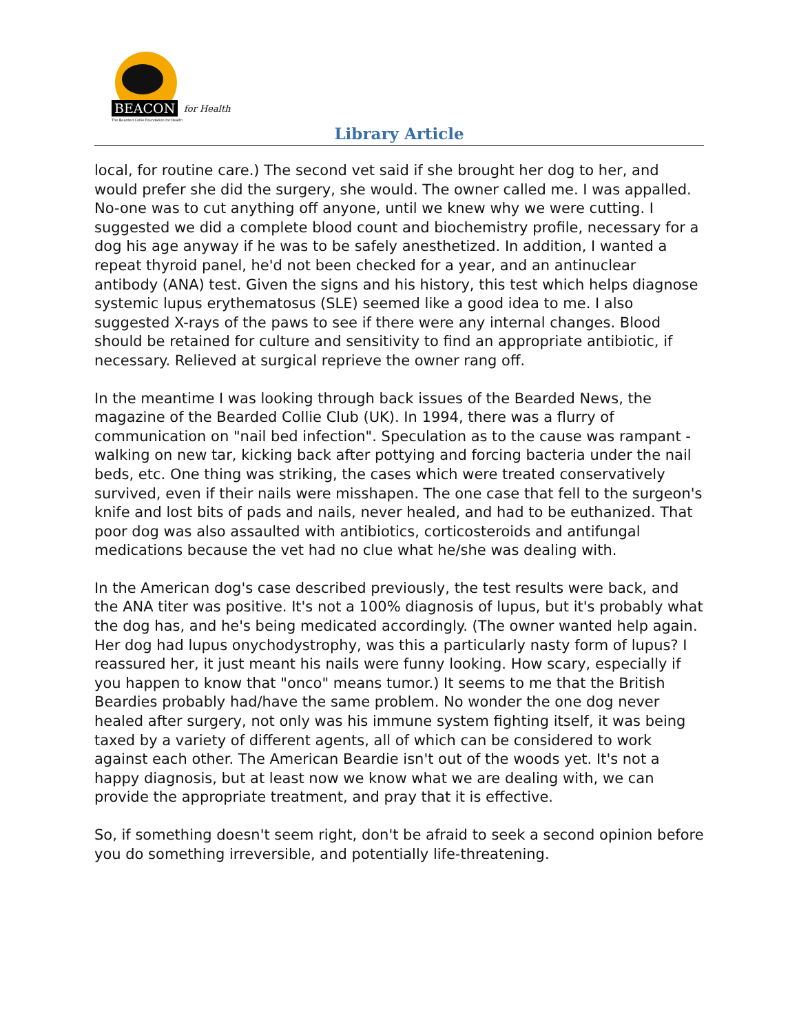BEACON for Health
The Bearded Collie Foundation for Health
Library Article
local, for routine care.) The second vet said if she brought her dog to her, and would prefer she did the surgery, she would. The owner called me. I was appalled. No-one was to cut anything off anyone, until we knew why we were cutting. I suggested we did a complete blood count and biochemistry profile, necessary for a dog his age anyway if he was to be safely anesthetized. In addition, I wanted a repeat thyroid panel, he'd not been checked for a year, and an antinuclear antibody (ANA) test. Given the signs and his history, this test which helps diagnose systemic lupus erythematosus (SLE) seemed like a good idea to me. I also suggested X-rays of the paws to see if there were any internal changes. Blood should be retained for culture and sensitivity to find an appropriate antibiotic, if necessary. Relieved at surgical reprieve the owner rang off.
In the meantime I was looking through back issues of the Bearded News, the magazine of the Bearded Collie Club (UK). In 1994, there was a flurry of communication on "nail bed infection". Speculation as to the cause was rampant - walking on new tar, kicking back after pottying and forcing bacteria under the nail beds, etc. One thing was striking, the cases which were treated conservatively survived, even if their nails were misshapen. The one case that fell to the surgeon's knife and lost bits of pads and nails, never healed, and had to be euthanized. That poor dog was also assaulted with antibiotics, corticosteroids and antifungal medications because the vet had no clue what he/she was dealing with.
In the American dog's case described previously, the test results were back, and the ANA titer was positive. It's not a 100% diagnosis of lupus, but it's probably what the dog has, and he's being medicated accordingly. (The owner wanted help again. Her dog had lupus onychodystrophy, was this a particularly nasty form of lupus? I reassured her, it just meant his nails were funny looking. How scary, especially if you happen to know that "onco" means tumor.) It seems to me that the British Beardies probably had/have the same problem. No wonder the one dog never healed after surgery, not only was his immune system fighting itself, it was being taxed by a variety of different agents, all of which can be considered to work against each other. The American Beardie isn't out of the woods yet. It's not a happy diagnosis, but at least now we know what we are dealing with, we can provide the appropriate treatment, and pray that it is effective.
So, if something doesn't seem right, don't be afraid to seek a second opinion before you do something irreversible, and potentially life-threatening.